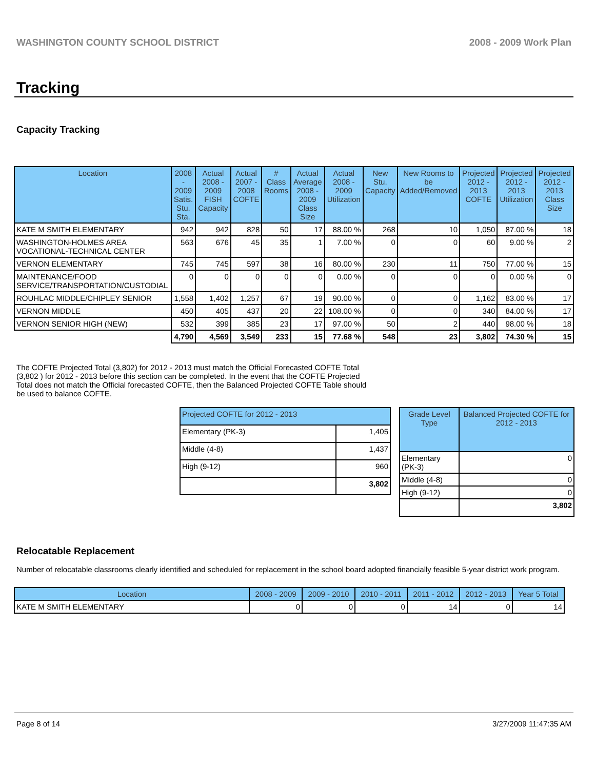WASHINGTON COUNTY SCHOOL DISTRICT 2008 - 2009 Work Plan
Tracking
Capacity Tracking
| Location | 2008 - 2009 Satis. Stu. Sta. | Actual 2008 - 2009 FISH Capacity | Actual 2007 - 2008 COFTE | # Class Rooms | Actual Average 2008 - 2009 Class Size | Actual 2008 - 2009 Utilization | New Stu. Capacity | New Rooms to be Added/Removed | Projected 2012 - 2013 COFTE | Projected 2012 - 2013 Utilization | Projected 2012 - 2013 Class Size |
| --- | --- | --- | --- | --- | --- | --- | --- | --- | --- | --- | --- |
| KATE M SMITH ELEMENTARY | 942 | 942 | 828 | 50 | 17 | 88.00 % | 268 | 10 | 1,050 | 87.00 % | 18 |
| WASHINGTON-HOLMES AREA VOCATIONAL-TECHNICAL CENTER | 563 | 676 | 45 | 35 | 1 | 7.00 % | 0 | 0 | 60 | 9.00 % | 2 |
| VERNON ELEMENTARY | 745 | 745 | 597 | 38 | 16 | 80.00 % | 230 | 11 | 750 | 77.00 % | 15 |
| MAINTENANCE/FOOD SERVICE/TRANSPORTATION/CUSTODIAL | 0 | 0 | 0 | 0 | 0 | 0.00 % | 0 | 0 | 0 | 0.00 % | 0 |
| ROUHLAC MIDDLE/CHIPLEY SENIOR | 1,558 | 1,402 | 1,257 | 67 | 19 | 90.00 % | 0 | 0 | 1,162 | 83.00 % | 17 |
| VERNON MIDDLE | 450 | 405 | 437 | 20 | 22 | 108.00 % | 0 | 0 | 340 | 84.00 % | 17 |
| VERNON SENIOR HIGH (NEW) | 532 | 399 | 385 | 23 | 17 | 97.00 % | 50 | 2 | 440 | 98.00 % | 18 |
| | 4,790 | 4,569 | 3,549 | 233 | 15 | 77.68 % | 548 | 23 | 3,802 | 74.30 % | 15 |
The COFTE Projected Total (3,802) for 2012 - 2013 must match the Official Forecasted COFTE Total (3,802 ) for 2012 - 2013 before this section can be completed. In the event that the COFTE Projected Total does not match the Official forecasted COFTE, then the Balanced Projected COFTE Table should be used to balance COFTE.
| Projected COFTE for 2012 - 2013 | |
| --- | --- |
| Elementary (PK-3) | 1,405 |
| Middle (4-8) | 1,437 |
| High (9-12) | 960 |
| | 3,802 |
| Grade Level Type | Balanced Projected COFTE for 2012 - 2013 |
| --- | --- |
| Elementary (PK-3) | 0 |
| Middle (4-8) | 0 |
| High (9-12) | 0 |
| | 3,802 |
Relocatable Replacement
Number of relocatable classrooms clearly identified and scheduled for replacement in the school board adopted financially feasible 5-year district work program.
| Location | 2008 - 2009 | 2009 - 2010 | 2010 - 2011 | 2011 - 2012 | 2012 - 2013 | Year 5 Total |
| --- | --- | --- | --- | --- | --- | --- |
| KATE M SMITH ELEMENTARY | 0 | 0 | 0 | 14 | 0 | 14 |
Page 8 of 14 3/27/2009 11:47:35 AM